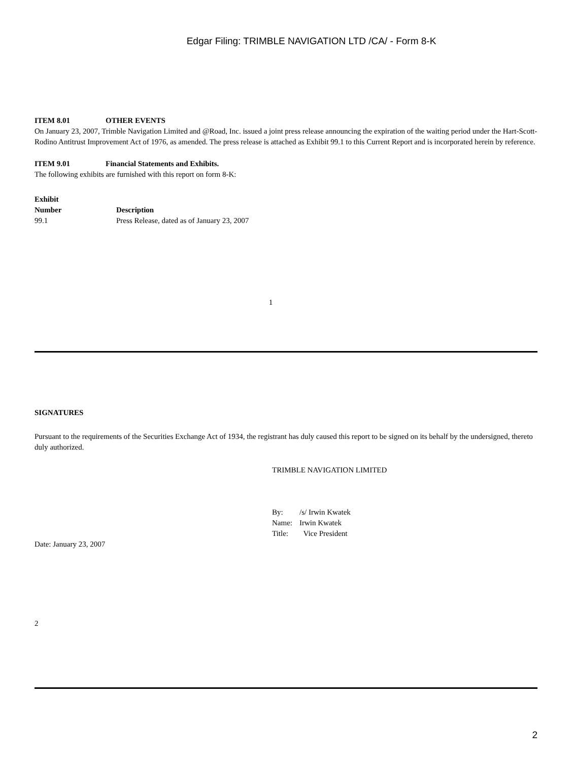Edgar Filing: TRIMBLE NAVIGATION LTD /CA/ - Form 8-K
ITEM 8.01 OTHER EVENTS
On January 23, 2007, Trimble Navigation Limited and @Road, Inc. issued a joint press release announcing the expiration of the waiting period under the Hart-Scott-Rodino Antitrust Improvement Act of 1976, as amended. The press release is attached as Exhibit 99.1 to this Current Report and is incorporated herein by reference.
ITEM 9.01 Financial Statements and Exhibits.
The following exhibits are furnished with this report on form 8-K:
| Exhibit Number | Description |
| --- | --- |
| 99.1 | Press Release, dated as of January 23, 2007 |
1
SIGNATURES
Pursuant to the requirements of the Securities Exchange Act of 1934, the registrant has duly caused this report to be signed on its behalf by the undersigned, thereto duly authorized.
TRIMBLE NAVIGATION LIMITED
| By: | /s/ Irwin Kwatek |
| Name: | Irwin Kwatek |
| Title: | Vice President |
Date: January 23, 2007
2
2